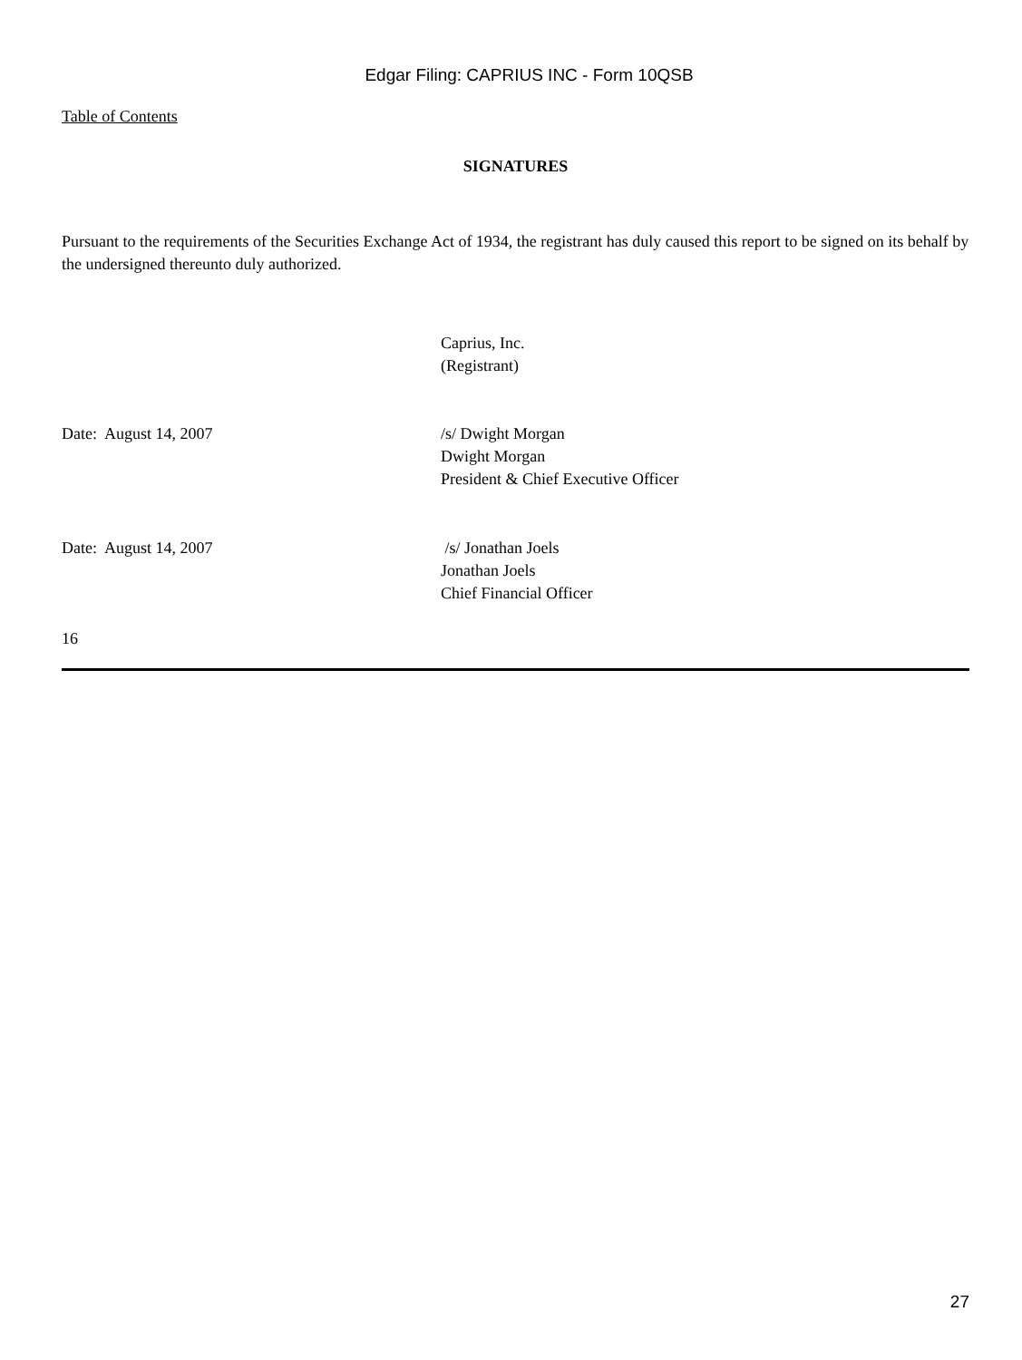Edgar Filing: CAPRIUS INC - Form 10QSB
Table of Contents
SIGNATURES
Pursuant to the requirements of the Securities Exchange Act of 1934, the registrant has duly caused this report to be signed on its behalf by the undersigned thereunto duly authorized.
Caprius, Inc.
(Registrant)
Date: August 14, 2007 /s/ Dwight Morgan
Dwight Morgan
President & Chief Executive Officer
Date: August 14, 2007 /s/ Jonathan Joels
Jonathan Joels
Chief Financial Officer
16
27